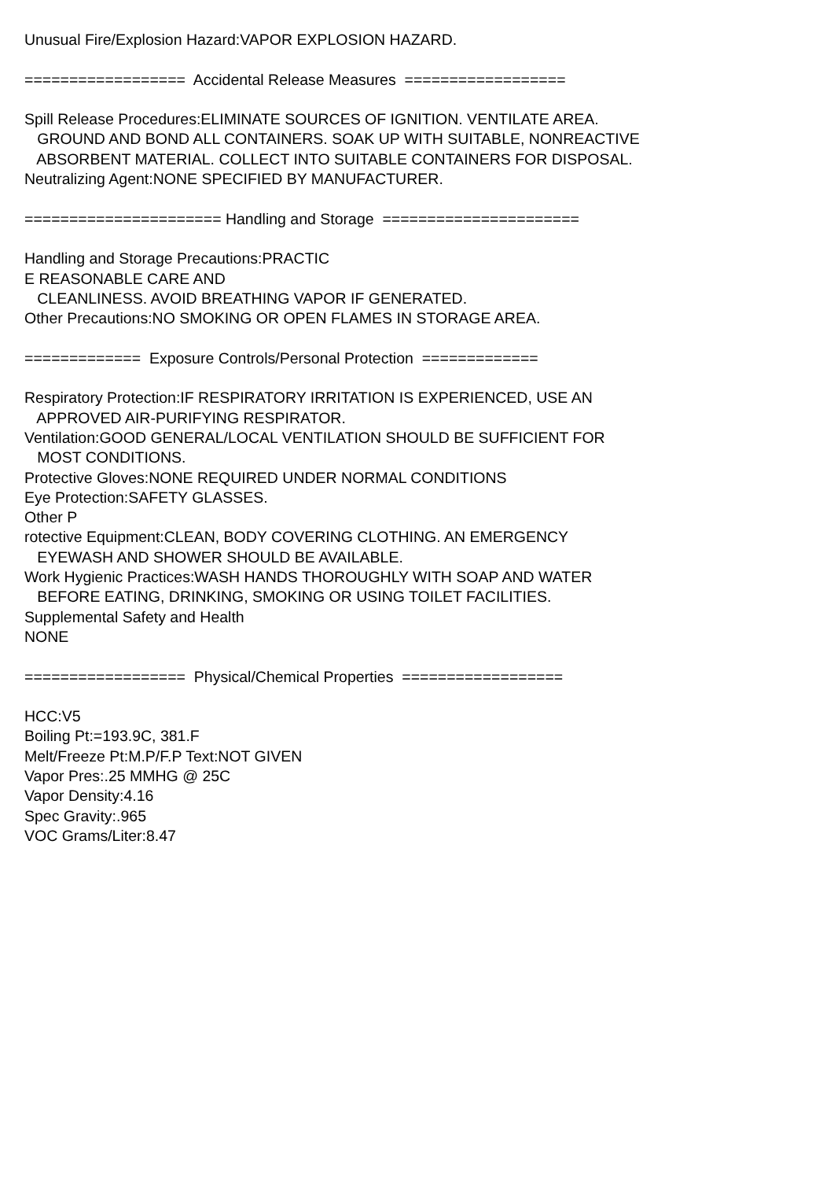Unusual Fire/Explosion Hazard:VAPOR EXPLOSION HAZARD. ================== Accidental Release Measures ================== Spill Release Procedures:ELIMINATE SOURCES OF IGNITION. VENTILATE AREA. GROUND AND BOND ALL CONTAINERS. SOAK UP WITH SUITABLE, NONREACTIVE ABSORBENT MATERIAL. COLLECT INTO SUITABLE CONTAINERS FOR DISPOSAL. Neutralizing Agent:NONE SPECIFIED BY MANUFACTURER. ====================== Handling and Storage ====================== Handling and Storage Precautions:PRACTIC E REASONABLE CARE AND CLEANLINESS. AVOID BREATHING VAPOR IF GENERATED. Other Precautions:NO SMOKING OR OPEN FLAMES IN STORAGE AREA. ============= Exposure Controls/Personal Protection ============= Respiratory Protection:IF RESPIRATORY IRRITATION IS EXPERIENCED, USE AN APPROVED AIR-PURIFYING RESPIRATOR. Ventilation:GOOD GENERAL/LOCAL VENTILATION SHOULD BE SUFFICIENT FOR MOST CONDITIONS. Protective Gloves:NONE REQUIRED UNDER NORMAL CONDITIONS Eye Protection:SAFETY GLASSES. Other P rotective Equipment:CLEAN, BODY COVERING CLOTHING. AN EMERGENCY EYEWASH AND SHOWER SHOULD BE AVAILABLE. Work Hygienic Practices:WASH HANDS THOROUGHLY WITH SOAP AND WATER BEFORE EATING, DRINKING, SMOKING OR USING TOILET FACILITIES. Supplemental Safety and Health NONE ================== Physical/Chemical Properties ================== HCC:V5 Boiling Pt:=193.9C, 381.F Melt/Freeze Pt:M.P/F.P Text:NOT GIVEN Vapor Pres:.25 MMHG @ 25C Vapor Density:4.16 Spec Gravity:.965 VOC Grams/Liter:8.47